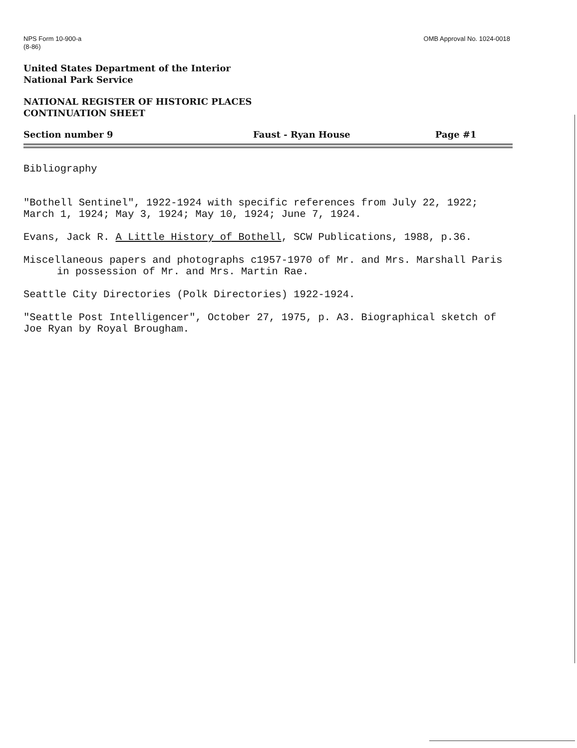NPS Form 10-900-a
(8-86)
OMB Approval No. 1024-0018
United States Department of the Interior
National Park Service
NATIONAL REGISTER OF HISTORIC PLACES
CONTINUATION SHEET
Section number 9 Faust - Ryan House Page #1
Bibliography
"Bothell Sentinel", 1922-1924 with specific references from July 22, 1922; March 1, 1924; May 3, 1924; May 10, 1924; June 7, 1924.
Evans, Jack R. A Little History of Bothell, SCW Publications, 1988, p.36.
Miscellaneous papers and photographs c1957-1970 of Mr. and Mrs. Marshall Paris in possession of Mr. and Mrs. Martin Rae.
Seattle City Directories (Polk Directories) 1922-1924.
"Seattle Post Intelligencer", October 27, 1975, p. A3. Biographical sketch of Joe Ryan by Royal Brougham.